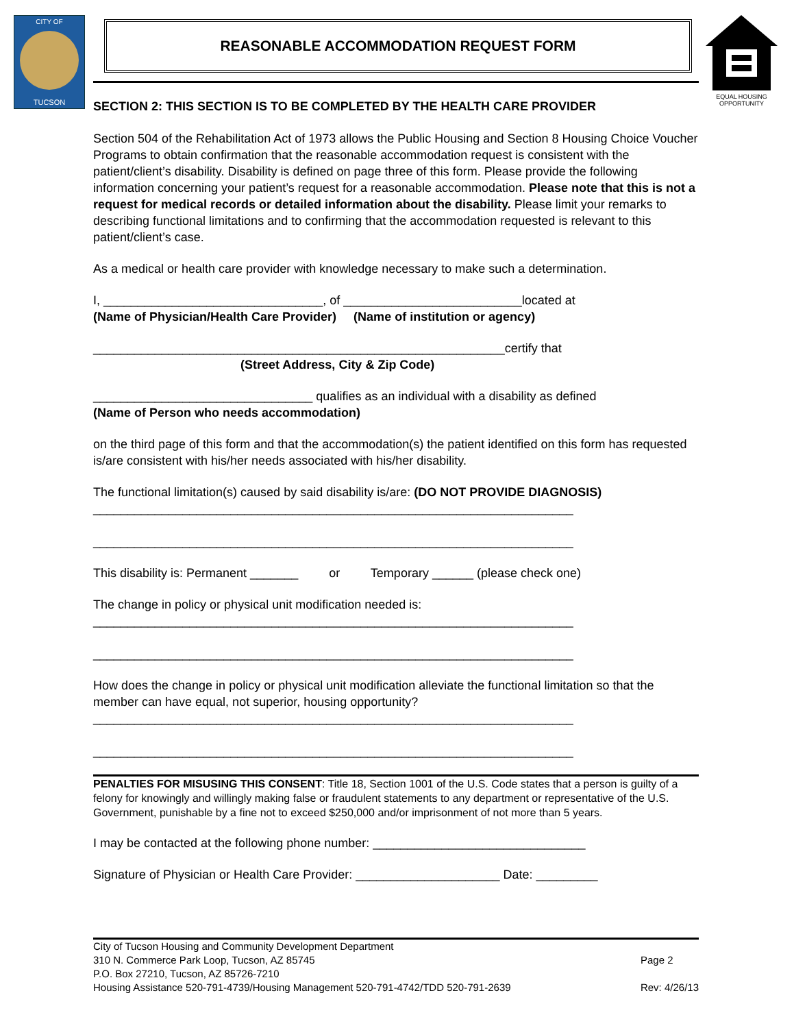CITY OF
TUCSON
EQUAL HOUSING OPPORTUNITY
REASONABLE ACCOMMODATION REQUEST FORM
SECTION 2: THIS SECTION IS TO BE COMPLETED BY THE HEALTH CARE PROVIDER
Section 504 of the Rehabilitation Act of 1973 allows the Public Housing and Section 8 Housing Choice Voucher Programs to obtain confirmation that the reasonable accommodation request is consistent with the patient/client’s disability. Disability is defined on page three of this form. Please provide the following information concerning your patient’s request for a reasonable accommodation. Please note that this is not a request for medical records or detailed information about the disability. Please limit your remarks to describing functional limitations and to confirming that the accommodation requested is relevant to this patient/client’s case.
As a medical or health care provider with knowledge necessary to make such a determination.
I, ________________________________, of __________________________located at
(Name of Physician/Health Care Provider) (Name of institution or agency)
____________________________________________________________certify that
(Street Address, City & Zip Code)
________________________________ qualifies as an individual with a disability as defined
(Name of Person who needs accommodation)
on the third page of this form and that the accommodation(s) the patient identified on this form has requested is/are consistent with his/her needs associated with his/her disability.
The functional limitation(s) caused by said disability is/are: (DO NOT PROVIDE DIAGNOSIS)
______________________________________________________________________
______________________________________________________________________
This disability is: Permanent _______ or Temporary ______ (please check one)
The change in policy or physical unit modification needed is:
______________________________________________________________________
______________________________________________________________________
How does the change in policy or physical unit modification alleviate the functional limitation so that the member can have equal, not superior, housing opportunity?
______________________________________________________________________
______________________________________________________________________
PENALTIES FOR MISUSING THIS CONSENT: Title 18, Section 1001 of the U.S. Code states that a person is guilty of a felony for knowingly and willingly making false or fraudulent statements to any department or representative of the U.S. Government, punishable by a fine not to exceed $250,000 and/or imprisonment of not more than 5 years.
I may be contacted at the following phone number: _______________________________
Signature of Physician or Health Care Provider: _____________________ Date: _________
City of Tucson Housing and Community Development Department
310 N. Commerce Park Loop, Tucson, AZ 85745
P.O. Box 27210, Tucson, AZ 85726-7210
Housing Assistance 520-791-4739/Housing Management 520-791-4742/TDD 520-791-2639
Page 2
Rev: 4/26/13